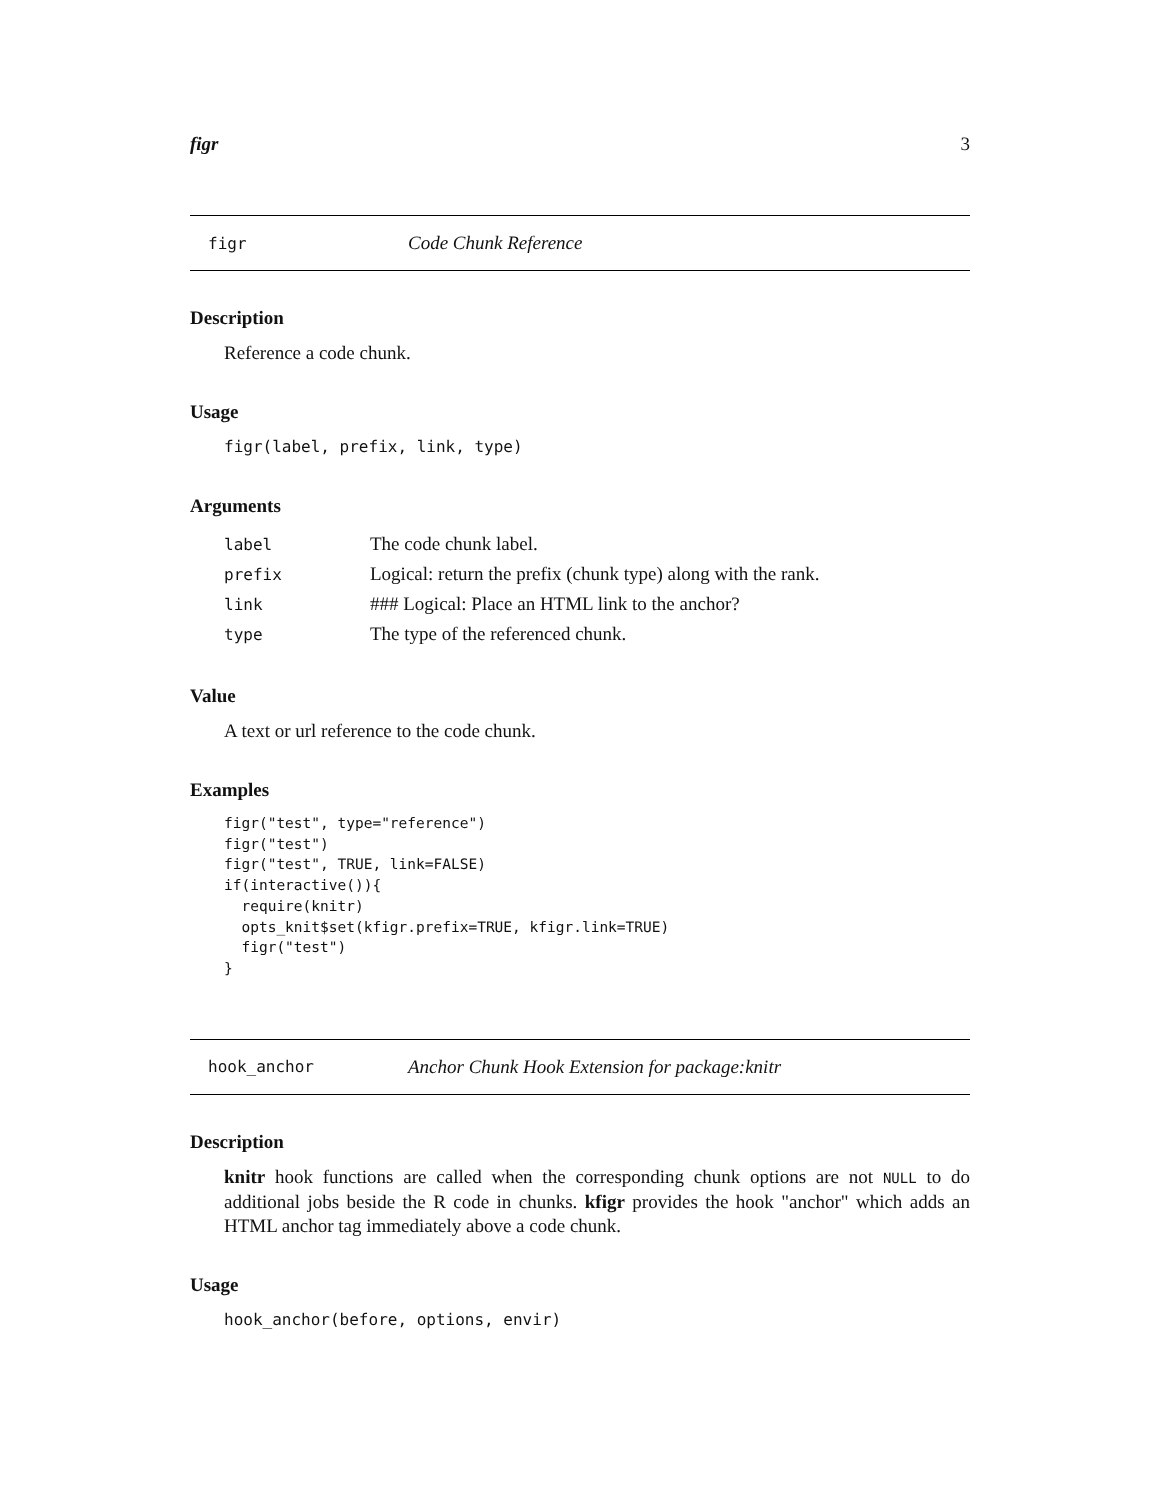figr 3
figr Code Chunk Reference
Description
Reference a code chunk.
Usage
figr(label, prefix, link, type)
Arguments
| label | The code chunk label. |
| prefix | Logical: return the prefix (chunk type) along with the rank. |
| link | ### Logical: Place an HTML link to the anchor? |
| type | The type of the referenced chunk. |
Value
A text or url reference to the code chunk.
Examples
figr("test", type="reference")
figr("test")
figr("test", TRUE, link=FALSE)
if(interactive()){
  require(knitr)
  opts_knit$set(kfigr.prefix=TRUE, kfigr.link=TRUE)
  figr("test")
}
hook_anchor Anchor Chunk Hook Extension for package:knitr
Description
knitr hook functions are called when the corresponding chunk options are not NULL to do additional jobs beside the R code in chunks. kfigr provides the hook "anchor" which adds an HTML anchor tag immediately above a code chunk.
Usage
hook_anchor(before, options, envir)